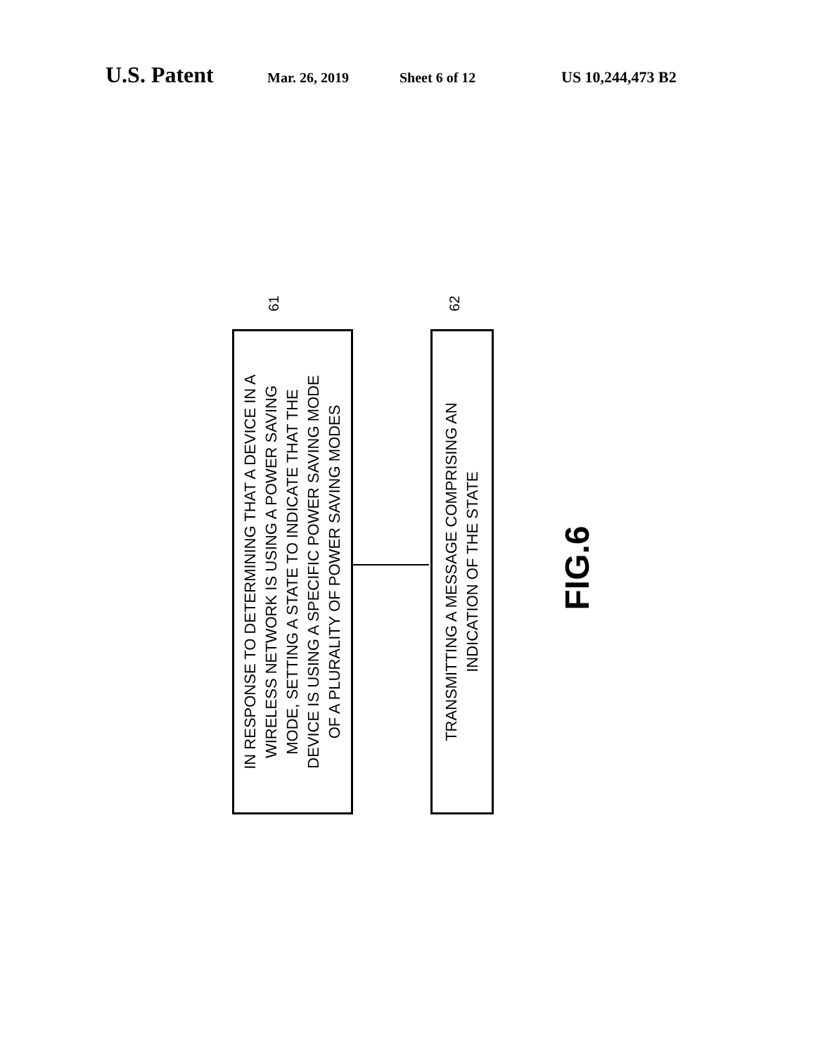U.S. Patent
Mar. 26, 2019 Sheet 6 of 12 US 10,244,473 B2
61
IN RESPONSE TO DETERMINING THAT A DEVICE IN A
WIRELESS NETWORK IS USING A POWER SAVING
MODE, SETTING A STATE TO INDICATE THAT THE
DEVICE IS USING A SPECIFIC POWER SAVING MODE
OF A PLURALITY OF POWER SAVING MODES
62
TRANSMITTING A MESSAGE COMPRISING AN
INDICATION OF THE STATE
FIG.6